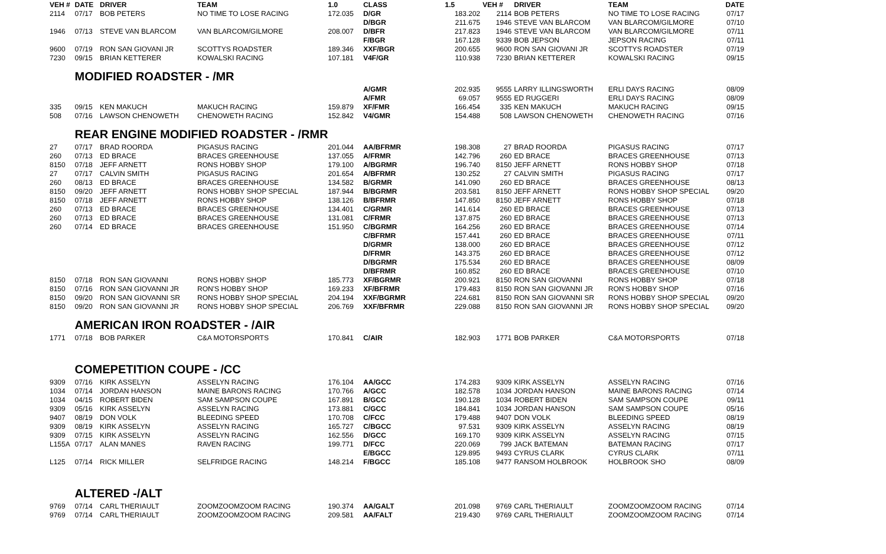| VEH # | DATE | DRIVER | TEAM | 1.0 | CLASS | 1.5 | VEH # | DRIVER | TEAM | DATE |
| --- | --- | --- | --- | --- | --- | --- | --- | --- | --- | --- |
| 2114 | 07/17 | BOB PETERS | NO TIME TO LOSE RACING | 172.035 | D/GR | 183.202 | 2114 | BOB PETERS | NO TIME TO LOSE RACING | 07/17 |
| | | | | | D/BGR | 211.675 | 1946 | STEVE VAN BLARCOM | VAN BLARCOM/GILMORE | 07/10 |
| 1946 | 07/13 | STEVE VAN BLARCOM | VAN BLARCOM/GILMORE | 208.007 | D/BFR | 217.823 | 1946 | STEVE VAN BLARCOM | VAN BLARCOM/GILMORE | 07/11 |
| | | | | | F/BGR | 167.128 | 9339 | BOB JEPSON | JEPSON RACING | 07/11 |
| 9600 | 07/19 | RON SAN GIOVANI JR | SCOTTYS ROADSTER | 189.346 | XXF/BGR | 200.655 | 9600 | RON SAN GIOVANI JR | SCOTTYS ROADSTER | 07/19 |
| 7230 | 09/15 | BRIAN KETTERER | KOWALSKI RACING | 107.181 | V4F/GR | 110.938 | 7230 | BRIAN KETTERER | KOWALSKI RACING | 09/15 |
| | MODIFIED ROADSTER - /MR | | | | | | | | | |
| | | | | | A/GMR | 202.935 | 9555 | LARRY ILLINGSWORTH | ERLI DAYS RACING | 08/09 |
| | | | | | A/FMR | 69.057 | 9555 | ED RUGGERI | ERLI DAYS RACING | 08/09 |
| 335 | 09/15 | KEN MAKUCH | MAKUCH RACING | 159.879 | XF/FMR | 166.454 | 335 | KEN MAKUCH | MAKUCH RACING | 09/15 |
| 508 | 07/16 | LAWSON CHENOWETH | CHENOWETH RACING | 152.842 | V4/GMR | 154.488 | 508 | LAWSON CHENOWETH | CHENOWETH RACING | 07/16 |
| | REAR ENGINE MODIFIED ROADSTER - /RMR | | | | | | | | | |
| 27 | 07/17 | BRAD ROORDA | PIGASUS RACING | 201.044 | AA/BFRMR | 198.308 | 27 | BRAD ROORDA | PIGASUS RACING | 07/17 |
| 260 | 07/13 | ED BRACE | BRACES GREENHOUSE | 137.055 | A/FRMR | 142.796 | 260 | ED BRACE | BRACES GREENHOUSE | 07/13 |
| 8150 | 07/18 | JEFF ARNETT | RONS HOBBY SHOP | 179.100 | A/BGRMR | 196.740 | 8150 | JEFF ARNETT | RONS HOBBY SHOP | 07/18 |
| 27 | 07/17 | CALVIN SMITH | PIGASUS RACING | 201.654 | A/BFRMR | 130.252 | 27 | CALVIN SMITH | PIGASUS RACING | 07/17 |
| 260 | 08/13 | ED BRACE | BRACES GREENHOUSE | 134.582 | B/GRMR | 141.090 | 260 | ED BRACE | BRACES GREENHOUSE | 08/13 |
| 8150 | 09/20 | JEFF ARNETT | RONS HOBBY SHOP SPECIAL | 187.944 | B/BGRMR | 203.581 | 8150 | JEFF ARNETT | RONS HOBBY SHOP SPECIAL | 09/20 |
| 8150 | 07/18 | JEFF ARNETT | RONS HOBBY SHOP | 138.126 | B/BFRMR | 147.850 | 8150 | JEFF ARNETT | RONS HOBBY SHOP | 07/18 |
| 260 | 07/13 | ED BRACE | BRACES GREENHOUSE | 134.401 | C/GRMR | 141.614 | 260 | ED BRACE | BRACES GREENHOUSE | 07/13 |
| 260 | 07/13 | ED BRACE | BRACES GREENHOUSE | 131.081 | C/FRMR | 137.875 | 260 | ED BRACE | BRACES GREENHOUSE | 07/13 |
| 260 | 07/14 | ED BRACE | BRACES GREENHOUSE | 151.950 | C/BGRMR | 164.256 | 260 | ED BRACE | BRACES GREENHOUSE | 07/14 |
| | | | | | C/BFRMR | 157.441 | 260 | ED BRACE | BRACES GREENHOUSE | 07/11 |
| | | | | | D/GRMR | 138.000 | 260 | ED BRACE | BRACES GREENHOUSE | 07/12 |
| | | | | | D/FRMR | 143.375 | 260 | ED BRACE | BRACES GREENHOUSE | 07/12 |
| | | | | | D/BGRMR | 175.534 | 260 | ED BRACE | BRACES GREENHOUSE | 08/09 |
| | | | | | D/BFRMR | 160.852 | 260 | ED BRACE | BRACES GREENHOUSE | 07/10 |
| 8150 | 07/18 | RON SAN GIOVANNI | RONS HOBBY SHOP | 185.773 | XF/BGRMR | 200.921 | 8150 | RON SAN GIOVANNI | RONS HOBBY SHOP | 07/18 |
| 8150 | 07/16 | RON SAN GIOVANNI JR | RON'S HOBBY SHOP | 169.233 | XF/BFRMR | 179.483 | 8150 | RON SAN GIOVANNI JR | RON'S HOBBY SHOP | 07/16 |
| 8150 | 09/20 | RON SAN GIOVANNI SR | RONS HOBBY SHOP SPECIAL | 204.194 | XXF/BGRMR | 224.681 | 8150 | RON SAN GIOVANNI SR | RONS HOBBY SHOP SPECIAL | 09/20 |
| 8150 | 09/20 | RON SAN GIOVANNI JR | RONS HOBBY SHOP SPECIAL | 206.769 | XXF/BFRMR | 229.088 | 8150 | RON SAN GIOVANNI JR | RONS HOBBY SHOP SPECIAL | 09/20 |
| | AMERICAN IRON ROADSTER - /AIR | | | | | | | | | |
| 1771 | 07/18 | BOB PARKER | C&A MOTORSPORTS | 170.841 | C/AIR | 182.903 | 1771 | BOB PARKER | C&A MOTORSPORTS | 07/18 |
| | COMEPETITION COUPE - /CC | | | | | | | | | |
| 9309 | 07/16 | KIRK ASSELYN | ASSELYN RACING | 176.104 | AA/GCC | 174.283 | 9309 | KIRK ASSELYN | ASSELYN RACING | 07/16 |
| 1034 | 07/14 | JORDAN HANSON | MAINE BARONS RACING | 170.766 | A/GCC | 182.578 | 1034 | JORDAN HANSON | MAINE BARONS RACING | 07/14 |
| 1034 | 04/15 | ROBERT BIDEN | SAM SAMPSON COUPE | 167.891 | B/GCC | 190.128 | 1034 | ROBERT BIDEN | SAM SAMPSON COUPE | 09/11 |
| 9309 | 05/16 | KIRK ASSELYN | ASSELYN RACING | 173.881 | C/GCC | 184.841 | 1034 | JORDAN HANSON | SAM SAMPSON COUPE | 05/16 |
| 9407 | 08/19 | DON VOLK | BLEEDING SPEED | 170.708 | C/FCC | 179.488 | 9407 | DON VOLK | BLEEDING SPEED | 08/19 |
| 9309 | 08/19 | KIRK ASSELYN | ASSELYN RACING | 165.727 | C/BGCC | 97.531 | 9309 | KIRK ASSELYN | ASSELYN RACING | 08/19 |
| 9309 | 07/15 | KIRK ASSELYN | ASSELYN RACING | 162.556 | D/GCC | 169.170 | 9309 | KIRK ASSELYN | ASSELYN RACING | 07/15 |
| L155A | 07/17 | ALAN MANES | RAVEN RACING | 199.771 | D/FCC | 220.069 | 799 | JACK BATEMAN | BATEMAN RACING | 07/17 |
| | | | | | E/BGCC | 129.895 | 9493 | CYRUS CLARK | CYRUS CLARK | 07/11 |
| L125 | 07/14 | RICK MILLER | SELFRIDGE RACING | 148.214 | F/BGCC | 185.108 | 9477 | RANSOM HOLBROOK | HOLBROOK SHO | 08/09 |
| | ALTERED -/ALT | | | | | | | | | |
| 9769 | 07/14 | CARL THERIAULT | ZOOMZOOMZOOM RACING | 190.374 | AA/GALT | 201.098 | 9769 | CARL THERIAULT | ZOOMZOOMZOOM RACING | 07/14 |
| 9769 | 07/14 | CARL THERIAULT | ZOOMZOOMZOOM RACING | 209.581 | AA/FALT | 219.430 | 9769 | CARL THERIAULT | ZOOMZOOMZOOM RACING | 07/14 |